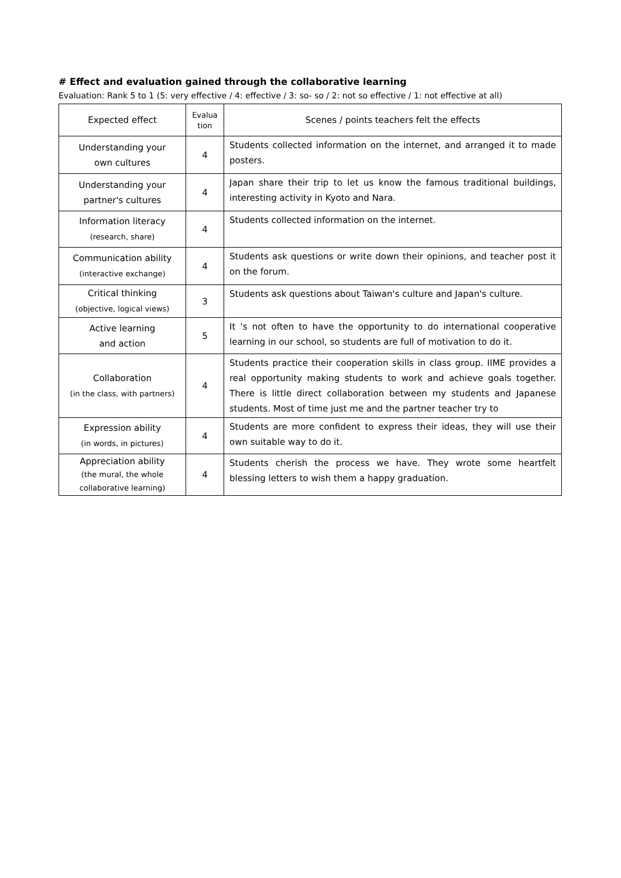# Effect and evaluation gained through the collaborative learning
Evaluation: Rank 5 to 1 (5: very effective / 4: effective / 3: so- so / 2: not so effective / 1: not effective at all)
| Expected effect | Evalua tion | Scenes / points teachers felt the effects |
| --- | --- | --- |
| Understanding your own cultures | 4 | Students collected information on the internet, and arranged it to made posters. |
| Understanding your partner's cultures | 4 | Japan share their trip to let us know the famous traditional buildings, interesting activity in Kyoto and Nara. |
| Information literacy (research, share) | 4 | Students collected information on the internet. |
| Communication ability (interactive exchange) | 4 | Students ask questions or write down their opinions, and teacher post it on the forum. |
| Critical thinking (objective, logical views) | 3 | Students ask questions about Taiwan's culture and Japan's culture. |
| Active learning and action | 5 | It 's not often to have the opportunity to do international cooperative learning in our school, so students are full of motivation to do it. |
| Collaboration (in the class, with partners) | 4 | Students practice their cooperation skills in class group. IIME provides a real opportunity making students to work and achieve goals together. There is little direct collaboration between my students and Japanese students. Most of time just me and the partner teacher try to |
| Expression ability (in words, in pictures) | 4 | Students are more confident to express their ideas, they will use their own suitable way to do it. |
| Appreciation ability (the mural, the whole collaborative learning) | 4 | Students cherish the process we have. They wrote some heartfelt blessing letters to wish them a happy graduation. |